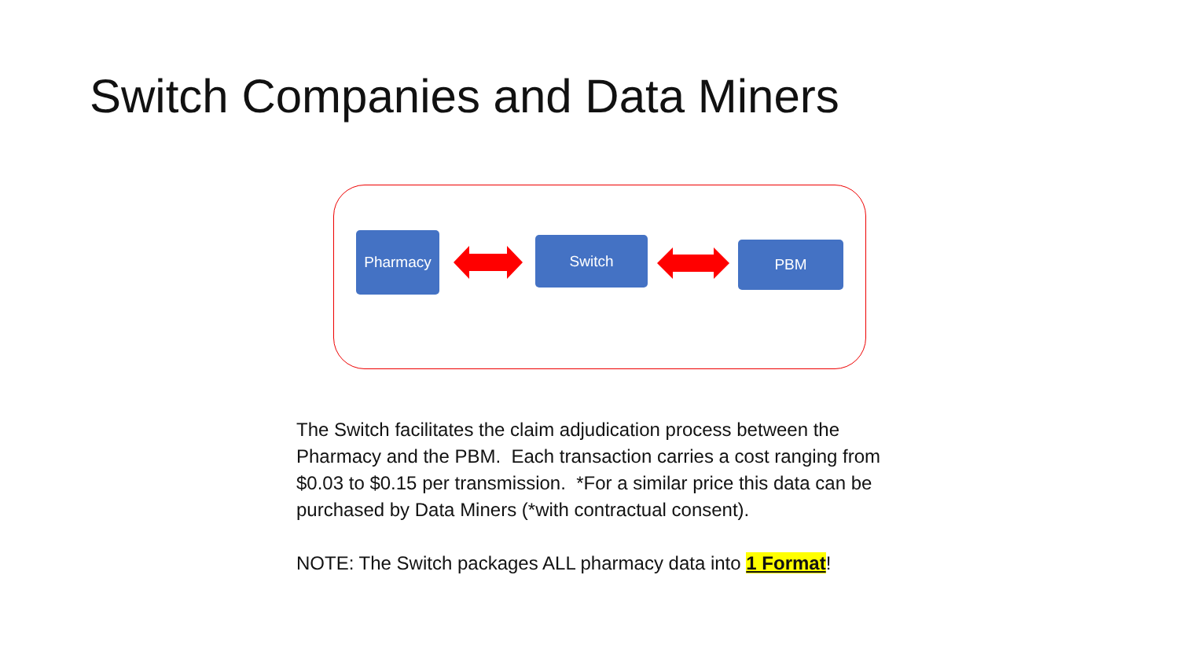Switch Companies and Data Miners
Pharmacy Switch PBM
The Switch facilitates the claim adjudication process between the Pharmacy and the PBM. Each transaction carries a cost ranging from $0.03 to $0.15 per transmission. *For a similar price this data can be purchased by Data Miners (*with contractual consent).
NOTE: The Switch packages ALL pharmacy data into 1 Format!